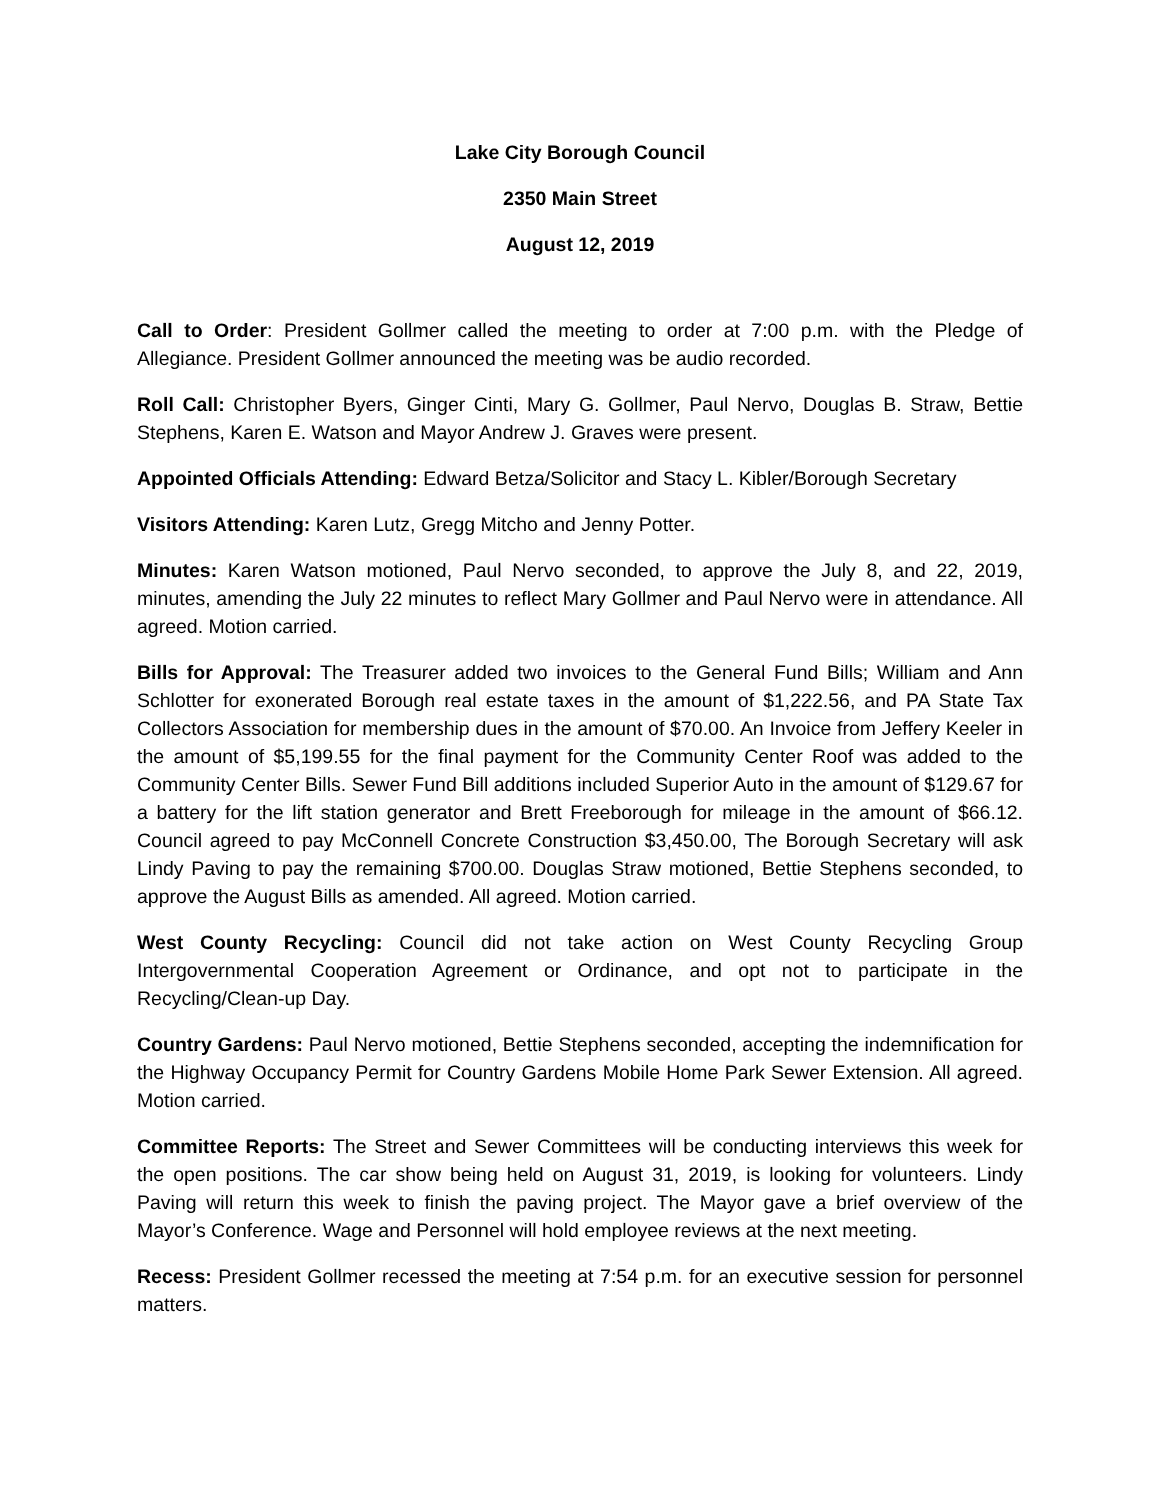Lake City Borough Council
2350 Main Street
August 12, 2019
Call to Order: President Gollmer called the meeting to order at 7:00 p.m. with the Pledge of Allegiance. President Gollmer announced the meeting was be audio recorded.
Roll Call: Christopher Byers, Ginger Cinti, Mary G. Gollmer, Paul Nervo, Douglas B. Straw, Bettie Stephens, Karen E. Watson and Mayor Andrew J. Graves were present.
Appointed Officials Attending: Edward Betza/Solicitor and Stacy L. Kibler/Borough Secretary
Visitors Attending: Karen Lutz, Gregg Mitcho and Jenny Potter.
Minutes: Karen Watson motioned, Paul Nervo seconded, to approve the July 8, and 22, 2019, minutes, amending the July 22 minutes to reflect Mary Gollmer and Paul Nervo were in attendance. All agreed. Motion carried.
Bills for Approval: The Treasurer added two invoices to the General Fund Bills; William and Ann Schlotter for exonerated Borough real estate taxes in the amount of $1,222.56, and PA State Tax Collectors Association for membership dues in the amount of $70.00. An Invoice from Jeffery Keeler in the amount of $5,199.55 for the final payment for the Community Center Roof was added to the Community Center Bills. Sewer Fund Bill additions included Superior Auto in the amount of $129.67 for a battery for the lift station generator and Brett Freeborough for mileage in the amount of $66.12. Council agreed to pay McConnell Concrete Construction $3,450.00, The Borough Secretary will ask Lindy Paving to pay the remaining $700.00. Douglas Straw motioned, Bettie Stephens seconded, to approve the August Bills as amended. All agreed. Motion carried.
West County Recycling: Council did not take action on West County Recycling Group Intergovernmental Cooperation Agreement or Ordinance, and opt not to participate in the Recycling/Clean-up Day.
Country Gardens: Paul Nervo motioned, Bettie Stephens seconded, accepting the indemnification for the Highway Occupancy Permit for Country Gardens Mobile Home Park Sewer Extension. All agreed. Motion carried.
Committee Reports: The Street and Sewer Committees will be conducting interviews this week for the open positions. The car show being held on August 31, 2019, is looking for volunteers. Lindy Paving will return this week to finish the paving project. The Mayor gave a brief overview of the Mayor’s Conference. Wage and Personnel will hold employee reviews at the next meeting.
Recess: President Gollmer recessed the meeting at 7:54 p.m. for an executive session for personnel matters.